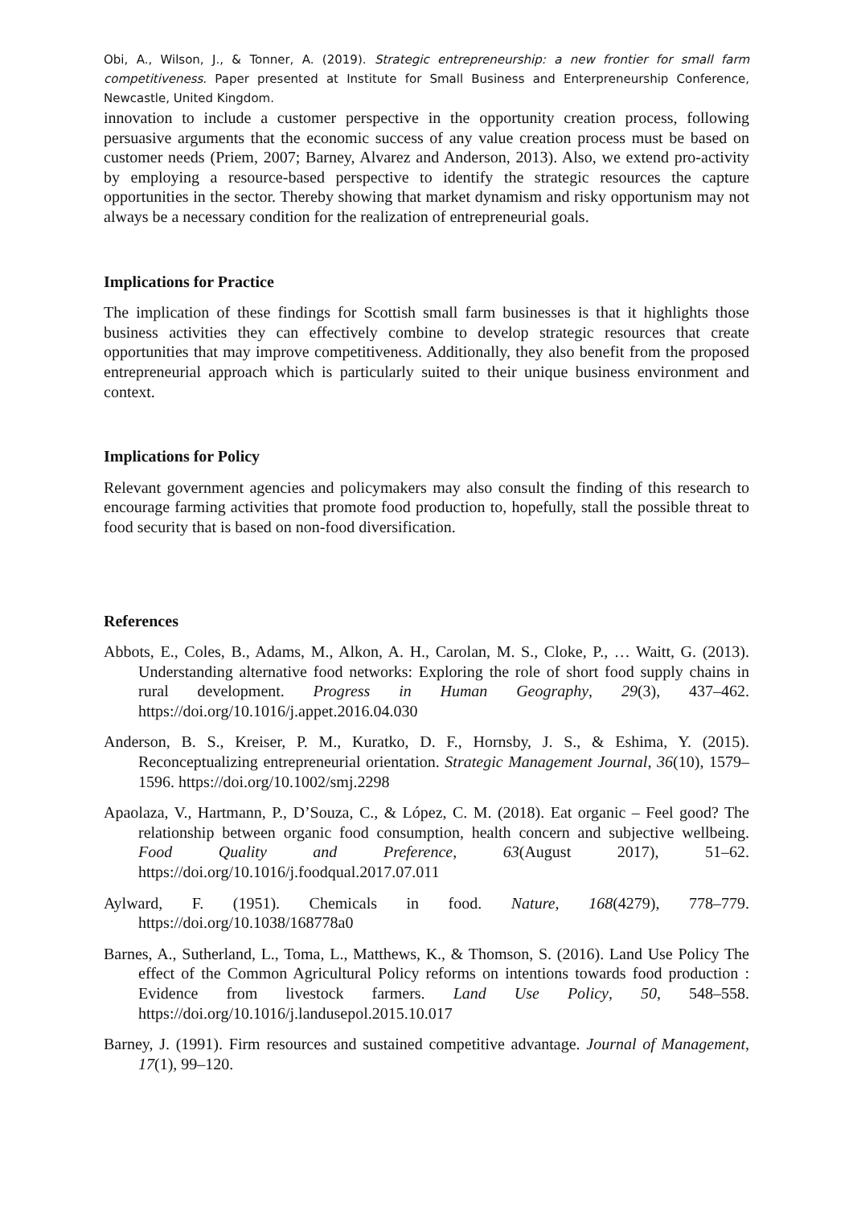Obi, A., Wilson, J., & Tonner, A. (2019). Strategic entrepreneurship: a new frontier for small farm competitiveness. Paper presented at Institute for Small Business and Enterpreneurship Conference, Newcastle, United Kingdom.
innovation to include a customer perspective in the opportunity creation process, following persuasive arguments that the economic success of any value creation process must be based on customer needs (Priem, 2007; Barney, Alvarez and Anderson, 2013). Also, we extend pro-activity by employing a resource-based perspective to identify the strategic resources the capture opportunities in the sector. Thereby showing that market dynamism and risky opportunism may not always be a necessary condition for the realization of entrepreneurial goals.
Implications for Practice
The implication of these findings for Scottish small farm businesses is that it highlights those business activities they can effectively combine to develop strategic resources that create opportunities that may improve competitiveness. Additionally, they also benefit from the proposed entrepreneurial approach which is particularly suited to their unique business environment and context.
Implications for Policy
Relevant government agencies and policymakers may also consult the finding of this research to encourage farming activities that promote food production to, hopefully, stall the possible threat to food security that is based on non-food diversification.
References
Abbots, E., Coles, B., Adams, M., Alkon, A. H., Carolan, M. S., Cloke, P., … Waitt, G. (2013). Understanding alternative food networks: Exploring the role of short food supply chains in rural development. Progress in Human Geography, 29(3), 437–462. https://doi.org/10.1016/j.appet.2016.04.030
Anderson, B. S., Kreiser, P. M., Kuratko, D. F., Hornsby, J. S., & Eshima, Y. (2015). Reconceptualizing entrepreneurial orientation. Strategic Management Journal, 36(10), 1579–1596. https://doi.org/10.1002/smj.2298
Apaolaza, V., Hartmann, P., D’Souza, C., & López, C. M. (2018). Eat organic – Feel good? The relationship between organic food consumption, health concern and subjective wellbeing. Food Quality and Preference, 63(August 2017), 51–62. https://doi.org/10.1016/j.foodqual.2017.07.011
Aylward, F. (1951). Chemicals in food. Nature, 168(4279), 778–779. https://doi.org/10.1038/168778a0
Barnes, A., Sutherland, L., Toma, L., Matthews, K., & Thomson, S. (2016). Land Use Policy The effect of the Common Agricultural Policy reforms on intentions towards food production : Evidence from livestock farmers. Land Use Policy, 50, 548–558. https://doi.org/10.1016/j.landusepol.2015.10.017
Barney, J. (1991). Firm resources and sustained competitive advantage. Journal of Management, 17(1), 99–120.